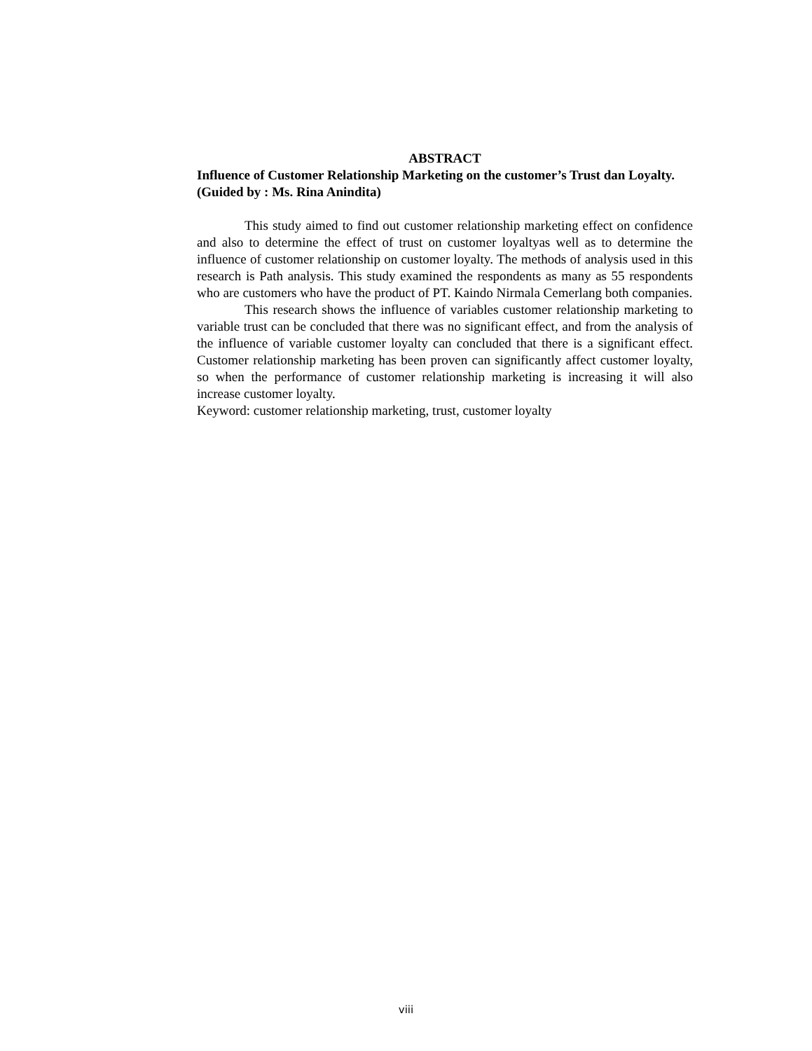ABSTRACT
Influence of Customer Relationship Marketing on the customer’s Trust dan Loyalty.
(Guided by : Ms. Rina Anindita)
This study aimed to find out customer relationship marketing effect on confidence and also to determine the effect of trust on customer loyaltyas well as to determine the influence of customer relationship on customer loyalty. The methods of analysis used in this research is Path analysis. This study examined the respondents as many as 55 respondents who are customers who have the product of PT. Kaindo Nirmala Cemerlang both companies.
This research shows the influence of variables customer relationship marketing to variable trust can be concluded that there was no significant effect, and from the analysis of the influence of variable customer loyalty can concluded that there is a significant effect. Customer relationship marketing has been proven can significantly affect customer loyalty, so when the performance of customer relationship marketing is increasing it will also increase customer loyalty.
Keyword: customer relationship marketing, trust, customer loyalty
viii